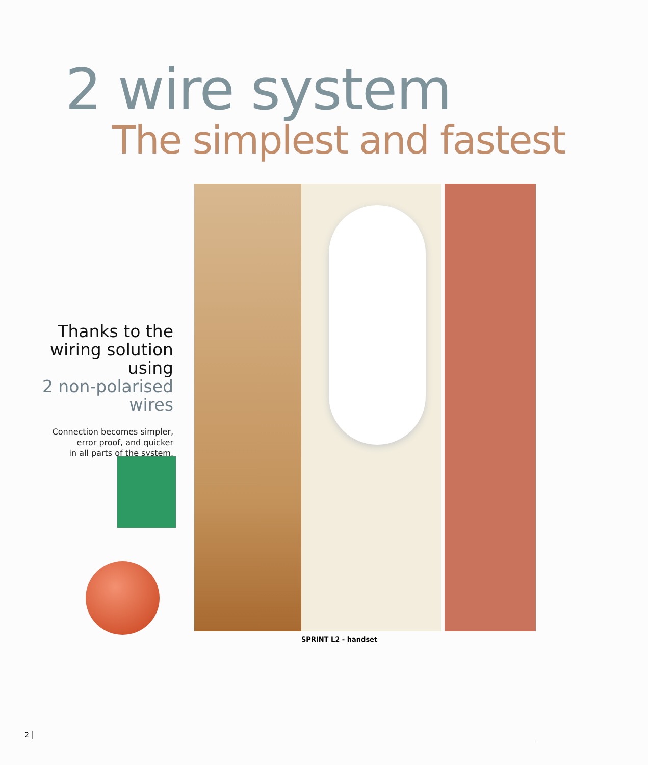2 wire system
The simplest and fastest
Thanks to the wiring solution using
2 non-polarised wires
Connection becomes simpler,
error proof, and quicker
in all parts of the system.
SPRINT L2 - handset
2